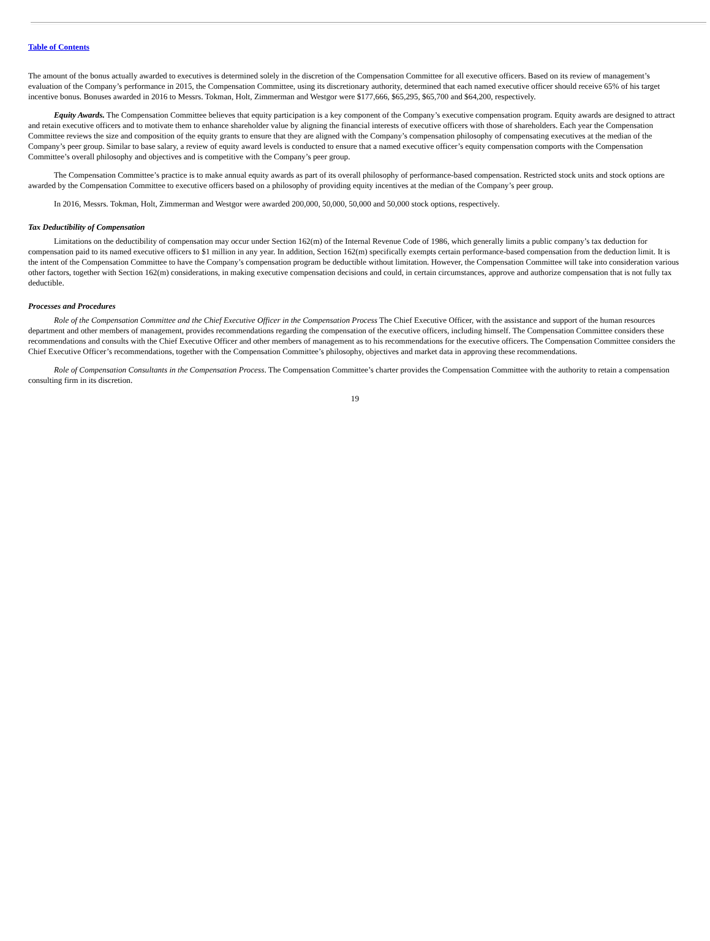Table of Contents
The amount of the bonus actually awarded to executives is determined solely in the discretion of the Compensation Committee for all executive officers. Based on its review of management’s evaluation of the Company’s performance in 2015, the Compensation Committee, using its discretionary authority, determined that each named executive officer should receive 65% of his target incentive bonus. Bonuses awarded in 2016 to Messrs. Tokman, Holt, Zimmerman and Westgor were $177,666, $65,295, $65,700 and $64,200, respectively.
Equity Awards. The Compensation Committee believes that equity participation is a key component of the Company’s executive compensation program. Equity awards are designed to attract and retain executive officers and to motivate them to enhance shareholder value by aligning the financial interests of executive officers with those of shareholders. Each year the Compensation Committee reviews the size and composition of the equity grants to ensure that they are aligned with the Company’s compensation philosophy of compensating executives at the median of the Company’s peer group. Similar to base salary, a review of equity award levels is conducted to ensure that a named executive officer’s equity compensation comports with the Compensation Committee’s overall philosophy and objectives and is competitive with the Company’s peer group.
The Compensation Committee’s practice is to make annual equity awards as part of its overall philosophy of performance-based compensation. Restricted stock units and stock options are awarded by the Compensation Committee to executive officers based on a philosophy of providing equity incentives at the median of the Company’s peer group.
In 2016, Messrs. Tokman, Holt, Zimmerman and Westgor were awarded 200,000, 50,000, 50,000 and 50,000 stock options, respectively.
Tax Deductibility of Compensation
Limitations on the deductibility of compensation may occur under Section 162(m) of the Internal Revenue Code of 1986, which generally limits a public company’s tax deduction for compensation paid to its named executive officers to $1 million in any year. In addition, Section 162(m) specifically exempts certain performance-based compensation from the deduction limit. It is the intent of the Compensation Committee to have the Company’s compensation program be deductible without limitation. However, the Compensation Committee will take into consideration various other factors, together with Section 162(m) considerations, in making executive compensation decisions and could, in certain circumstances, approve and authorize compensation that is not fully tax deductible.
Processes and Procedures
Role of the Compensation Committee and the Chief Executive Officer in the Compensation Process The Chief Executive Officer, with the assistance and support of the human resources department and other members of management, provides recommendations regarding the compensation of the executive officers, including himself. The Compensation Committee considers these recommendations and consults with the Chief Executive Officer and other members of management as to his recommendations for the executive officers. The Compensation Committee considers the Chief Executive Officer’s recommendations, together with the Compensation Committee’s philosophy, objectives and market data in approving these recommendations.
Role of Compensation Consultants in the Compensation Process. The Compensation Committee’s charter provides the Compensation Committee with the authority to retain a compensation consulting firm in its discretion.
19